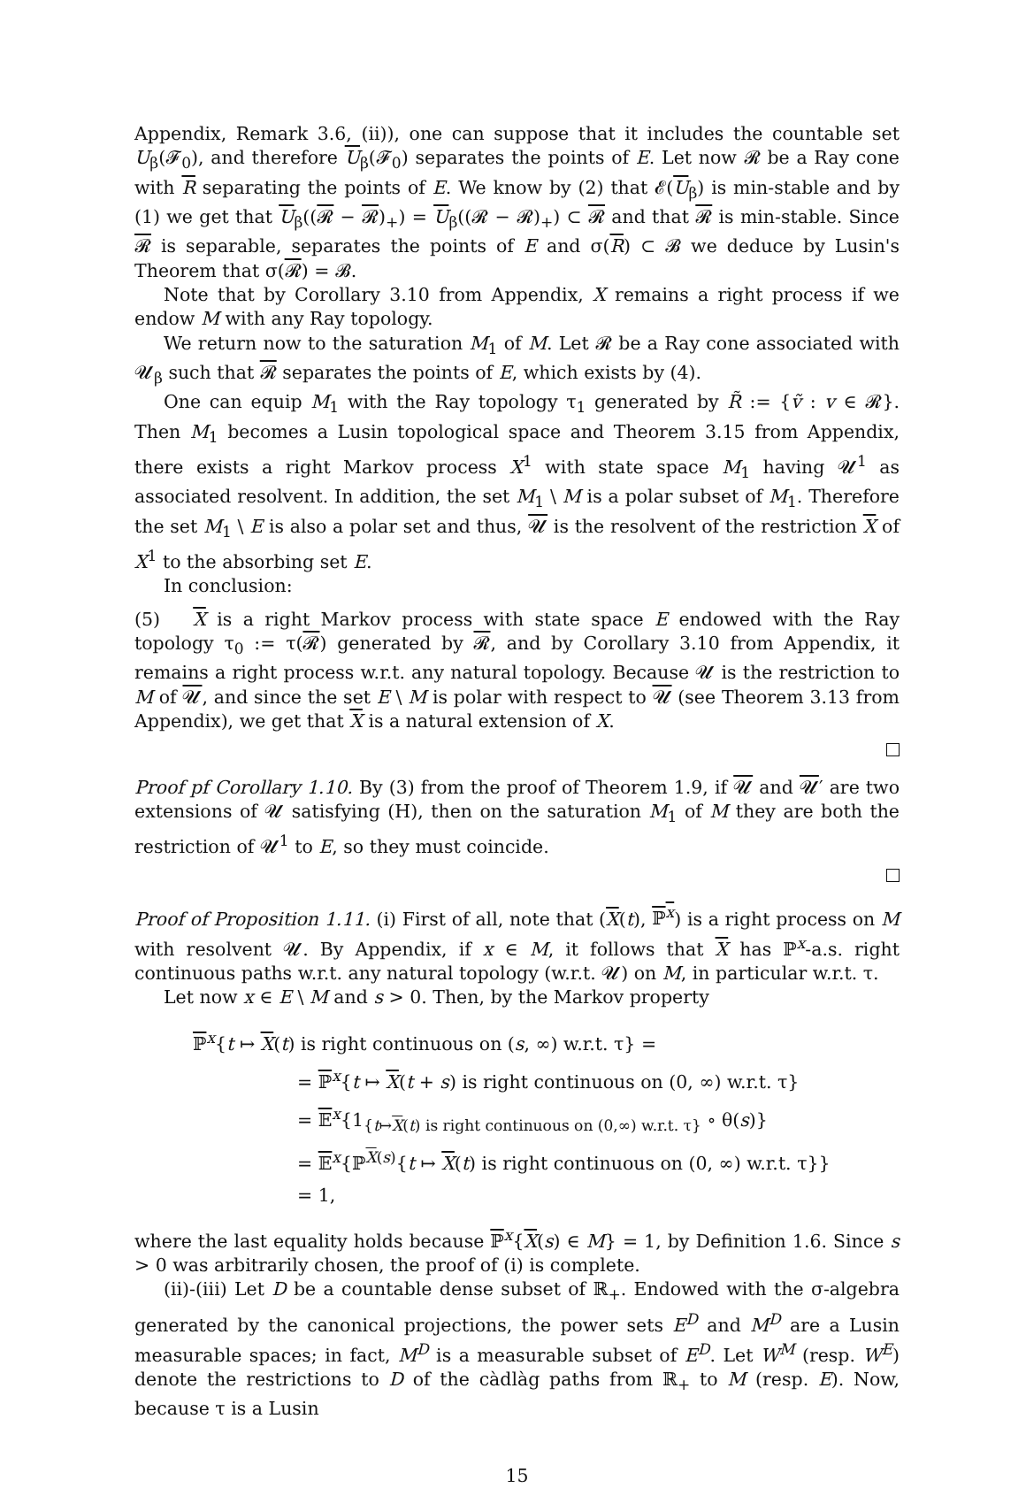Appendix, Remark 3.6, (ii)), one can suppose that it includes the countable set U<sub>β</sub>(𝓕<sub>0</sub>), and therefore U<sub>β</sub>(𝓕<sub>0</sub>) separates the points of E. Let now 𝓡 be a Ray cone with R separating the points of E. We know by (2) that 𝓔(U<sub>β</sub>) is min-stable and by (1) we get that U<sub>β</sub>((𝓡 − 𝓡)<sub>+</sub>) = U<sub>β</sub>((𝓡 − 𝓡)<sub>+</sub>) ⊂ 𝓡 and that 𝓡 is min-stable. Since 𝓡 is separable, separates the points of E and σ(R) ⊂ 𝓑 we deduce by Lusin's Theorem that σ(𝓡) = 𝓑.
Note that by Corollary 3.10 from Appendix, X remains a right process if we endow M with any Ray topology.
We return now to the saturation M<sub>1</sub> of M. Let 𝓡 be a Ray cone associated with 𝓤<sub>β</sub> such that 𝓡 separates the points of E, which exists by (4).
One can equip M<sub>1</sub> with the Ray topology τ<sub>1</sub> generated by R̃ := {ṽ : v ∈ 𝓡}. Then M<sub>1</sub> becomes a Lusin topological space and Theorem 3.15 from Appendix, there exists a right Markov process X<sup>1</sup> with state space M<sub>1</sub> having 𝓤<sup>1</sup> as associated resolvent. In addition, the set M<sub>1</sub> \ M is a polar subset of M<sub>1</sub>. Therefore the set M<sub>1</sub> \ E is also a polar set and thus, 𝓤 is the resolvent of the restriction X of X<sup>1</sup> to the absorbing set E.
In conclusion:
(5) X is a right Markov process with state space E endowed with the Ray topology τ<sub>0</sub> := τ(𝓡) generated by 𝓡, and by Corollary 3.10 from Appendix, it remains a right process w.r.t. any natural topology. Because 𝓤 is the restriction to M of 𝓤, and since the set E \ M is polar with respect to 𝓤 (see Theorem 3.13 from Appendix), we get that X is a natural extension of X.
Proof pf Corollary 1.10. By (3) from the proof of Theorem 1.9, if 𝓤 and 𝓤′ are two extensions of 𝓤 satisfying (H), then on the saturation M<sub>1</sub> of M they are both the restriction of 𝓤<sup>1</sup> to E, so they must coincide.
Proof of Proposition 1.11. (i) First of all, note that (X(t), ℙ<sup>x</sup>) is a right process on M with resolvent 𝓤. By Appendix, if x ∈ M, it follows that X has ℙ<sup>x</sup>-a.s. right continuous paths w.r.t. any natural topology (w.r.t. 𝓤) on M, in particular w.r.t. τ.
Let now x ∈ E \ M and s > 0. Then, by the Markov property
ℙ<sup>x</sup>{t ↦ X(t) is right continuous on (s, ∞) w.r.t. τ} =
= ℙ<sup>x</sup>{t ↦ X(t + s) is right continuous on (0, ∞) w.r.t. τ}
= 𝔼<sup>x</sup>{1<sub>{t↦X(t) is right continuous on (0,∞) w.r.t. τ}</sub> ∘ θ(s)}
= 𝔼<sup>x</sup>{ℙ<sup>X(s)</sup>{t ↦ X(t) is right continuous on (0, ∞) w.r.t. τ}}
= 1,
where the last equality holds because ℙ<sup>x</sup>{X(s) ∈ M} = 1, by Definition 1.6. Since s > 0 was arbitrarily chosen, the proof of (i) is complete.
(ii)-(iii) Let D be a countable dense subset of ℝ<sub>+</sub>. Endowed with the σ-algebra generated by the canonical projections, the power sets E<sup>D</sup> and M<sup>D</sup> are a Lusin measurable spaces; in fact, M<sup>D</sup> is a measurable subset of E<sup>D</sup>. Let W<sup>M</sup> (resp. W<sup>E</sup>) denote the restrictions to D of the càdlàg paths from ℝ<sub>+</sub> to M (resp. E). Now, because τ is a Lusin
15